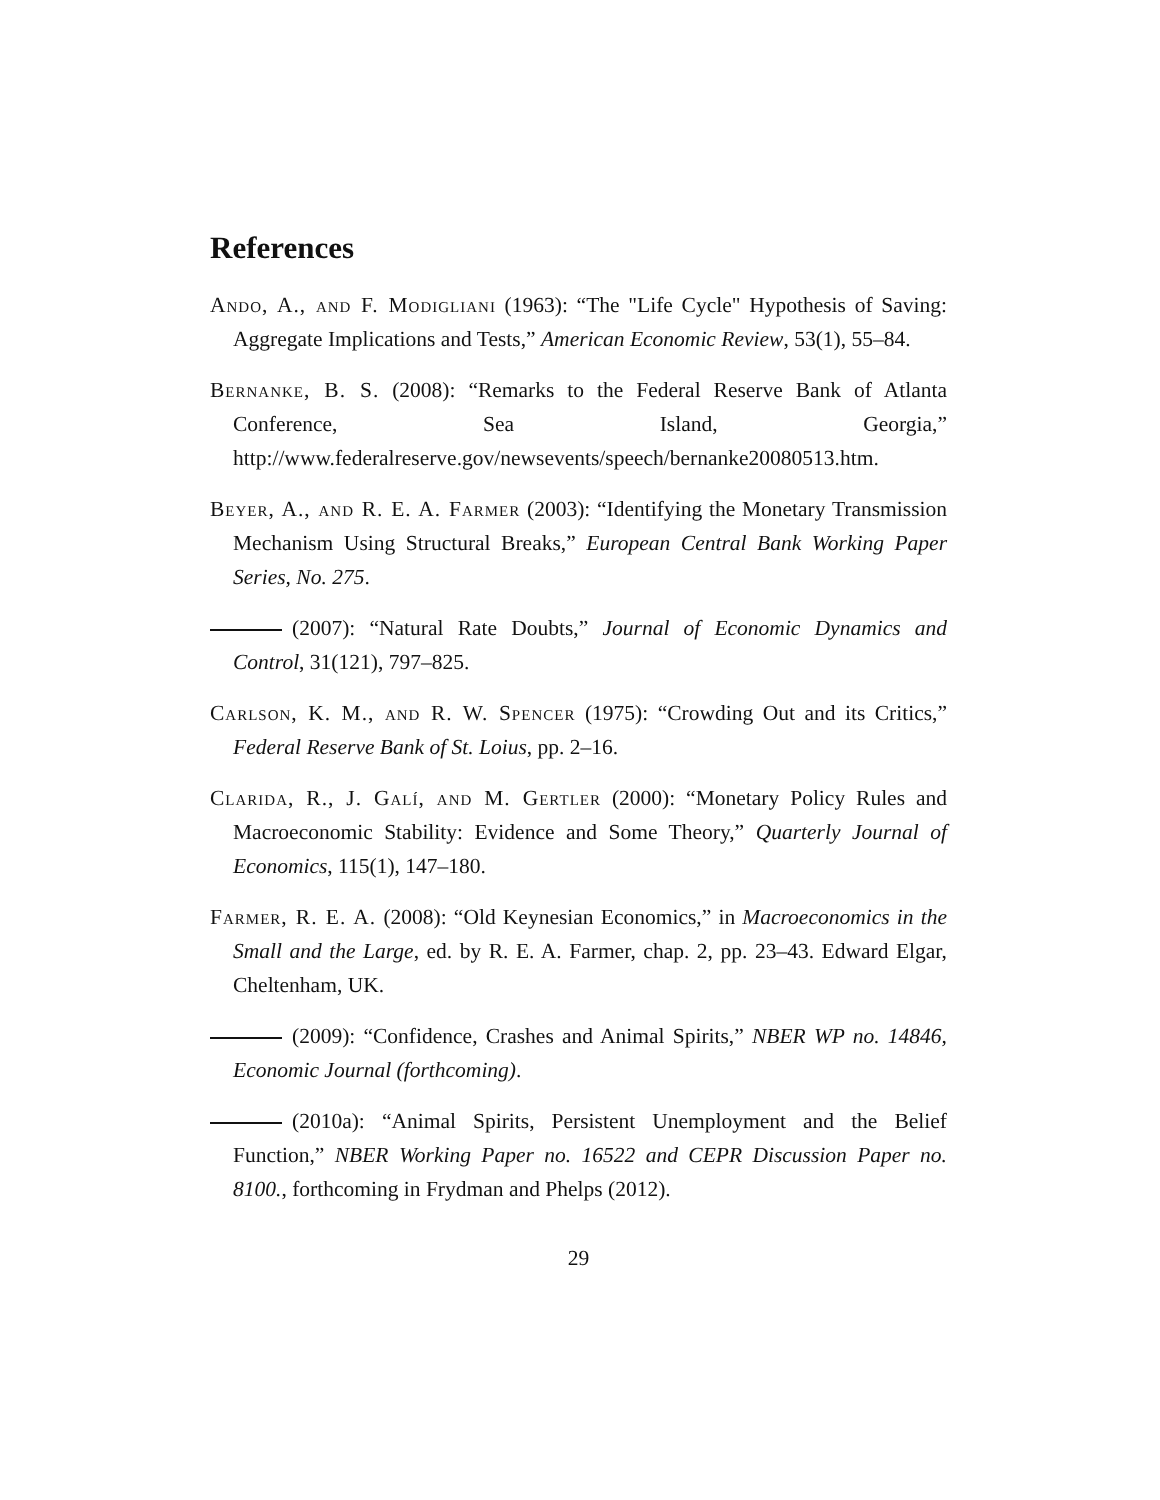References
Ando, A., and F. Modigliani (1963): “The "Life Cycle" Hypothesis of Saving: Aggregate Implications and Tests,” American Economic Review, 53(1), 55–84.
Bernanke, B. S. (2008): “Remarks to the Federal Reserve Bank of Atlanta Conference, Sea Island, Georgia,” http://www.federalreserve.gov/newsevents/speech/bernanke20080513.htm.
Beyer, A., and R. E. A. Farmer (2003): “Identifying the Monetary Transmission Mechanism Using Structural Breaks,” European Central Bank Working Paper Series, No. 275.
(2007): “Natural Rate Doubts,” Journal of Economic Dynamics and Control, 31(121), 797–825.
Carlson, K. M., and R. W. Spencer (1975): “Crowding Out and its Critics,” Federal Reserve Bank of St. Loius, pp. 2–16.
Clarida, R., J. Galí, and M. Gertler (2000): “Monetary Policy Rules and Macroeconomic Stability: Evidence and Some Theory,” Quarterly Journal of Economics, 115(1), 147–180.
Farmer, R. E. A. (2008): “Old Keynesian Economics,” in Macroeconomics in the Small and the Large, ed. by R. E. A. Farmer, chap. 2, pp. 23–43. Edward Elgar, Cheltenham, UK.
(2009): “Confidence, Crashes and Animal Spirits,” NBER WP no. 14846, Economic Journal (forthcoming).
(2010a): “Animal Spirits, Persistent Unemployment and the Belief Function,” NBER Working Paper no. 16522 and CEPR Discussion Paper no. 8100., forthcoming in Frydman and Phelps (2012).
29